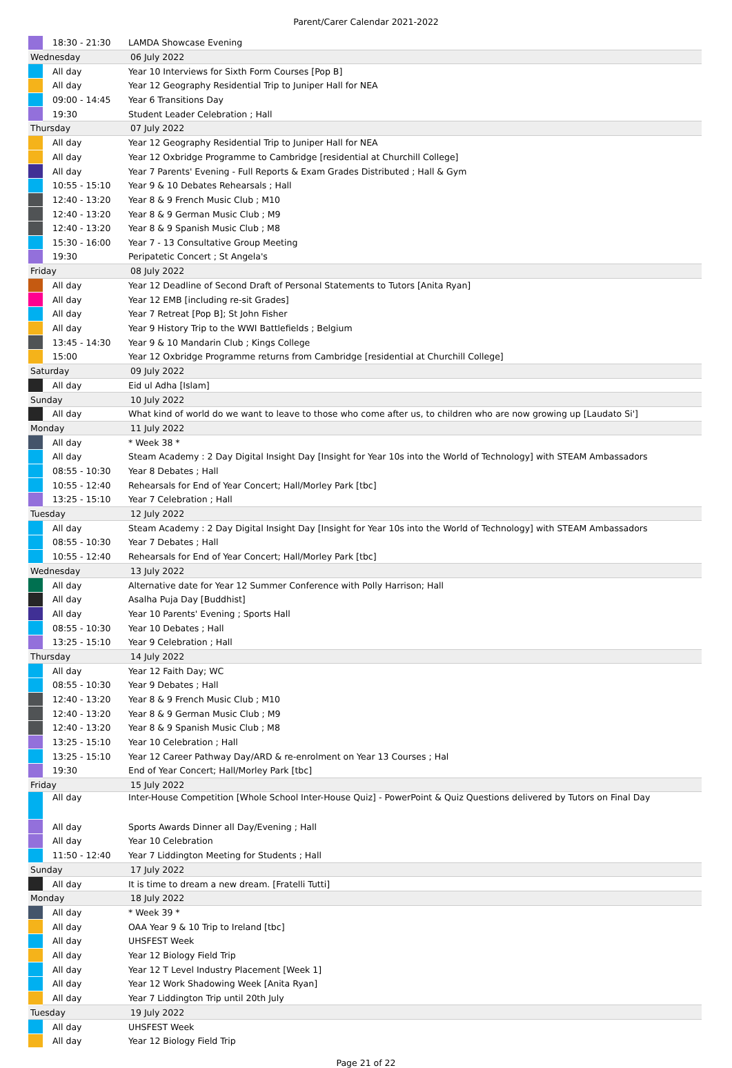Parent/Carer Calendar 2021-2022
| | 18:30 - 21:30 | LAMDA Showcase Evening |
| Wednesday | | 06 July 2022 |
| | All day | Year 10 Interviews for Sixth Form Courses [Pop B] |
| | All day | Year 12 Geography Residential Trip to Juniper Hall for NEA |
| | 09:00 - 14:45 | Year 6 Transitions Day |
| | 19:30 | Student Leader Celebration ; Hall |
| Thursday | | 07 July 2022 |
| | All day | Year 12 Geography Residential Trip to Juniper Hall for NEA |
| | All day | Year 12 Oxbridge Programme to Cambridge [residential at Churchill College] |
| | All day | Year 7 Parents' Evening - Full Reports & Exam Grades Distributed ; Hall & Gym |
| | 10:55 - 15:10 | Year 9 & 10 Debates Rehearsals ; Hall |
| | 12:40 - 13:20 | Year 8 & 9 French Music Club ; M10 |
| | 12:40 - 13:20 | Year 8 & 9 German Music Club ; M9 |
| | 12:40 - 13:20 | Year 8 & 9 Spanish Music Club ; M8 |
| | 15:30 - 16:00 | Year 7 - 13 Consultative Group Meeting |
| | 19:30 | Peripatetic Concert ; St Angela's |
| Friday | | 08 July 2022 |
| | All day | Year 12 Deadline of Second Draft of Personal Statements to Tutors [Anita Ryan] |
| | All day | Year 12 EMB [including re-sit Grades] |
| | All day | Year 7 Retreat [Pop B]; St John Fisher |
| | All day | Year 9 History Trip to the WWI Battlefields ; Belgium |
| | 13:45 - 14:30 | Year 9 & 10 Mandarin Club ; Kings College |
| | 15:00 | Year 12 Oxbridge Programme returns from Cambridge [residential at Churchill College] |
| Saturday | | 09 July 2022 |
| | All day | Eid ul Adha [Islam] |
| Sunday | | 10 July 2022 |
| | All day | What kind of world do we want to leave to those who come after us, to children who are now growing up [Laudato Si'] |
| Monday | | 11 July 2022 |
| | All day | * Week 38 * |
| | All day | Steam Academy : 2 Day Digital Insight Day [Insight for Year 10s into the World of Technology] with STEAM Ambassadors |
| | 08:55 - 10:30 | Year 8 Debates ; Hall |
| | 10:55 - 12:40 | Rehearsals for End of Year Concert; Hall/Morley Park [tbc] |
| | 13:25 - 15:10 | Year 7 Celebration ; Hall |
| Tuesday | | 12 July 2022 |
| | All day | Steam Academy : 2 Day Digital Insight Day [Insight for Year 10s into the World of Technology] with STEAM Ambassadors |
| | 08:55 - 10:30 | Year 7 Debates ; Hall |
| | 10:55 - 12:40 | Rehearsals for End of Year Concert; Hall/Morley Park [tbc] |
| Wednesday | | 13 July 2022 |
| | All day | Alternative date for Year 12 Summer Conference with Polly Harrison; Hall |
| | All day | Asalha Puja Day [Buddhist] |
| | All day | Year 10 Parents' Evening ; Sports Hall |
| | 08:55 - 10:30 | Year 10 Debates ; Hall |
| | 13:25 - 15:10 | Year 9 Celebration ; Hall |
| Thursday | | 14 July 2022 |
| | All day | Year 12 Faith Day; WC |
| | 08:55 - 10:30 | Year 9 Debates ; Hall |
| | 12:40 - 13:20 | Year 8 & 9 French Music Club ; M10 |
| | 12:40 - 13:20 | Year 8 & 9 German Music Club ; M9 |
| | 12:40 - 13:20 | Year 8 & 9 Spanish Music Club ; M8 |
| | 13:25 - 15:10 | Year 10 Celebration ; Hall |
| | 13:25 - 15:10 | Year 12 Career Pathway Day/ARD & re-enrolment on Year 13 Courses ; Hal |
| | 19:30 | End of Year Concert; Hall/Morley Park [tbc] |
| Friday | | 15 July 2022 |
| | All day | Inter-House Competition [Whole School Inter-House Quiz] - PowerPoint & Quiz Questions delivered by Tutors on Final Day |
| | All day | Sports Awards Dinner all Day/Evening ; Hall |
| | All day | Year 10 Celebration |
| | 11:50 - 12:40 | Year 7 Liddington Meeting for Students ; Hall |
| Sunday | | 17 July 2022 |
| | All day | It is time to dream a new dream. [Fratelli Tutti] |
| Monday | | 18 July 2022 |
| | All day | * Week 39 * |
| | All day | OAA Year 9 & 10 Trip to Ireland [tbc] |
| | All day | UHSFEST Week |
| | All day | Year 12 Biology Field Trip |
| | All day | Year 12 T Level Industry Placement [Week 1] |
| | All day | Year 12 Work Shadowing Week [Anita Ryan] |
| | All day | Year 7 Liddington Trip until 20th July |
| Tuesday | | 19 July 2022 |
| | All day | UHSFEST Week |
| | All day | Year 12 Biology Field Trip |
Page 21 of 22